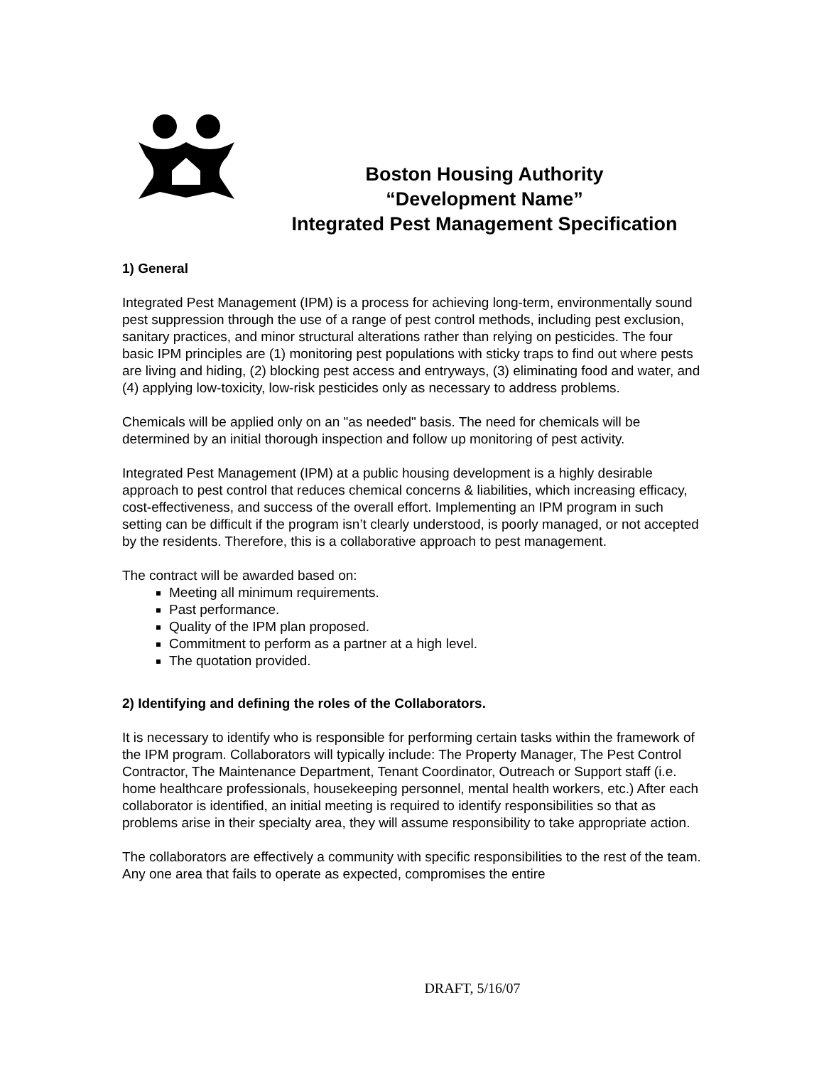Boston Housing Authority
“Development Name”
Integrated Pest Management Specification
1) General
Integrated Pest Management (IPM) is a process for achieving long-term, environmentally sound pest suppression through the use of a range of pest control methods, including pest exclusion, sanitary practices, and minor structural alterations rather than relying on pesticides. The four basic IPM principles are (1) monitoring pest populations with sticky traps to find out where pests are living and hiding, (2) blocking pest access and entryways, (3) eliminating food and water, and (4) applying low-toxicity, low-risk pesticides only as necessary to address problems.
Chemicals will be applied only on an "as needed" basis. The need for chemicals will be determined by an initial thorough inspection and follow up monitoring of pest activity.
Integrated Pest Management (IPM) at a public housing development is a highly desirable approach to pest control that reduces chemical concerns & liabilities, which increasing efficacy, cost-effectiveness, and success of the overall effort. Implementing an IPM program in such setting can be difficult if the program isn’t clearly understood, is poorly managed, or not accepted by the residents. Therefore, this is a collaborative approach to pest management.
The contract will be awarded based on:
Meeting all minimum requirements.
Past performance.
Quality of the IPM plan proposed.
Commitment to perform as a partner at a high level.
The quotation provided.
2) Identifying and defining the roles of the Collaborators.
It is necessary to identify who is responsible for performing certain tasks within the framework of the IPM program. Collaborators will typically include: The Property Manager, The Pest Control Contractor, The Maintenance Department, Tenant Coordinator, Outreach or Support staff (i.e. home healthcare professionals, housekeeping personnel, mental health workers, etc.) After each collaborator is identified, an initial meeting is required to identify responsibilities so that as problems arise in their specialty area, they will assume responsibility to take appropriate action.
The collaborators are effectively a community with specific responsibilities to the rest of the team. Any one area that fails to operate as expected, compromises the entire
DRAFT, 5/16/07